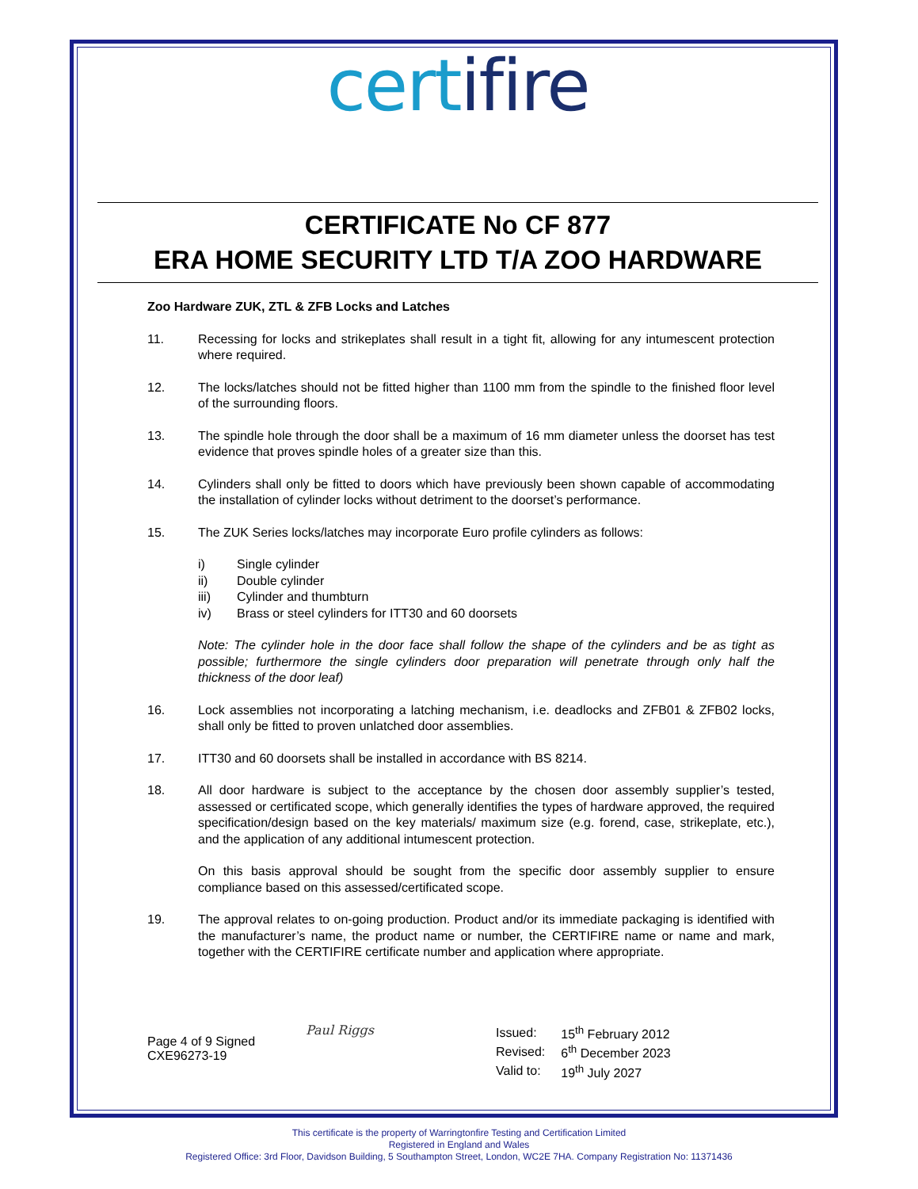certifire
CERTIFICATE No CF 877
ERA HOME SECURITY LTD T/A ZOO HARDWARE
Zoo Hardware ZUK, ZTL & ZFB Locks and Latches
11. Recessing for locks and strikeplates shall result in a tight fit, allowing for any intumescent protection where required.
12. The locks/latches should not be fitted higher than 1100 mm from the spindle to the finished floor level of the surrounding floors.
13. The spindle hole through the door shall be a maximum of 16 mm diameter unless the doorset has test evidence that proves spindle holes of a greater size than this.
14. Cylinders shall only be fitted to doors which have previously been shown capable of accommodating the installation of cylinder locks without detriment to the doorset’s performance.
15. The ZUK Series locks/latches may incorporate Euro profile cylinders as follows:
i) Single cylinder
ii) Double cylinder
iii) Cylinder and thumbturn
iv) Brass or steel cylinders for ITT30 and 60 doorsets
Note: The cylinder hole in the door face shall follow the shape of the cylinders and be as tight as possible; furthermore the single cylinders door preparation will penetrate through only half the thickness of the door leaf)
16. Lock assemblies not incorporating a latching mechanism, i.e. deadlocks and ZFB01 & ZFB02 locks, shall only be fitted to proven unlatched door assemblies.
17. ITT30 and 60 doorsets shall be installed in accordance with BS 8214.
18. All door hardware is subject to the acceptance by the chosen door assembly supplier’s tested, assessed or certificated scope, which generally identifies the types of hardware approved, the required specification/design based on the key materials/ maximum size (e.g. forend, case, strikeplate, etc.), and the application of any additional intumescent protection.
On this basis approval should be sought from the specific door assembly supplier to ensure compliance based on this assessed/certificated scope.
19. The approval relates to on-going production. Product and/or its immediate packaging is identified with the manufacturer’s name, the product name or number, the CERTIFIRE name or name and mark, together with the CERTIFIRE certificate number and application where appropriate.
Page 4 of 9 Signed
CXE96273-19
Paul Riggs
| Issued: | 15<sup>th</sup> February 2012 |
| Revised: | 6<sup>th</sup> December 2023 |
| Valid to: | 19<sup>th</sup> July 2027 |
This certificate is the property of Warringtonfire Testing and Certification Limited
Registered in England and Wales
Registered Office: 3rd Floor, Davidson Building, 5 Southampton Street, London, WC2E 7HA. Company Registration No: 11371436